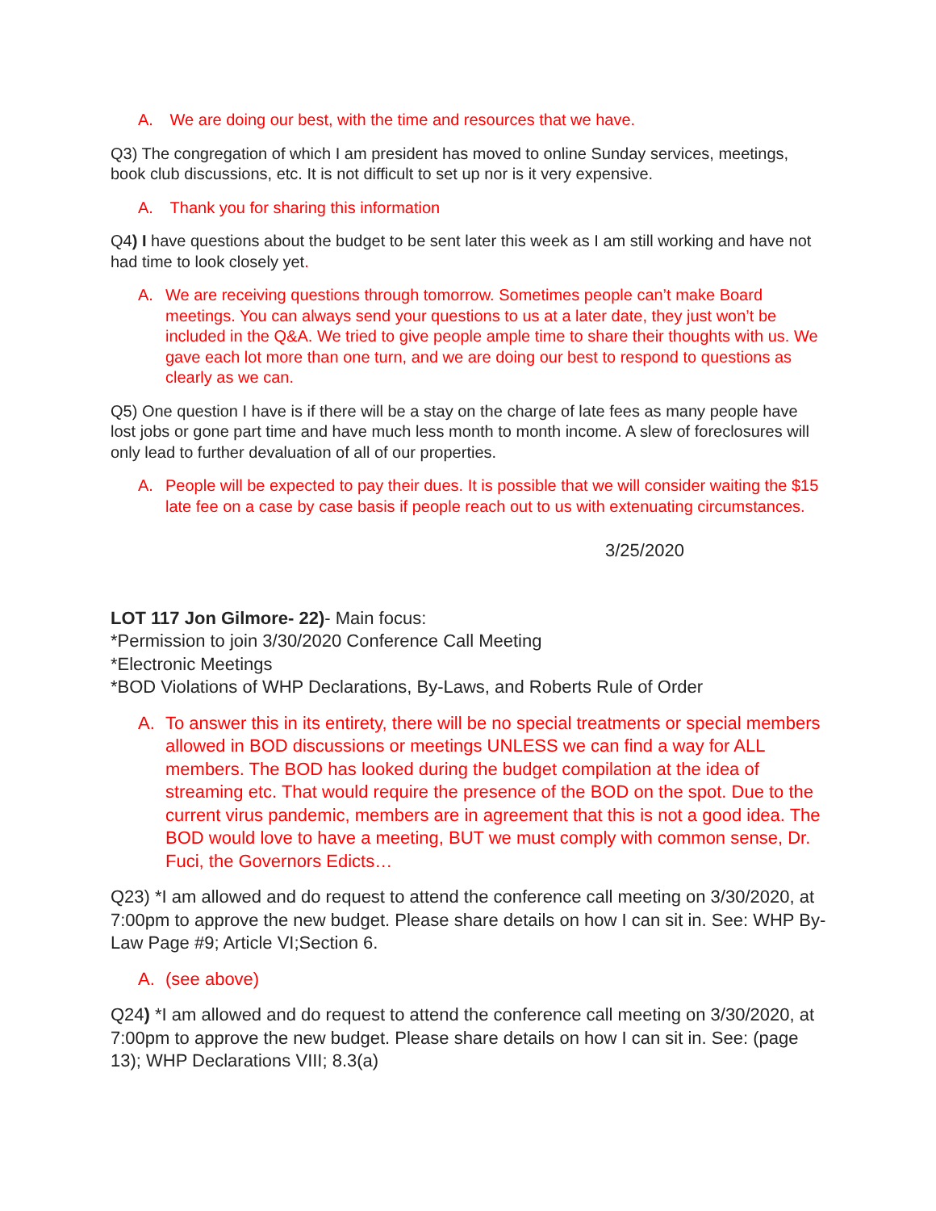A. We are doing our best, with the time and resources that we have.
Q3) The congregation of which I am president has moved to online Sunday services, meetings, book club discussions, etc. It is not difficult to set up nor is it very expensive.
A. Thank you for sharing this information
Q4) I have questions about the budget to be sent later this week as I am still working and have not had time to look closely yet.
A. We are receiving questions through tomorrow. Sometimes people can’t make Board meetings. You can always send your questions to us at a later date, they just won’t be included in the Q&A. We tried to give people ample time to share their thoughts with us. We gave each lot more than one turn, and we are doing our best to respond to questions as clearly as we can.
Q5) One question I have is if there will be a stay on the charge of late fees as many people have lost jobs or gone part time and have much less month to month income. A slew of foreclosures will only lead to further devaluation of all of our properties.
A. People will be expected to pay their dues. It is possible that we will consider waiting the $15 late fee on a case by case basis if people reach out to us with extenuating circumstances.
3/25/2020
LOT 117 Jon Gilmore- 22)- Main focus:
*Permission to join 3/30/2020 Conference Call Meeting
*Electronic Meetings
*BOD Violations of WHP Declarations, By-Laws, and Roberts Rule of Order
A. To answer this in its entirety, there will be no special treatments or special members allowed in BOD discussions or meetings UNLESS we can find a way for ALL members. The BOD has looked during the budget compilation at the idea of streaming etc. That would require the presence of the BOD on the spot. Due to the current virus pandemic, members are in agreement that this is not a good idea. The BOD would love to have a meeting, BUT we must comply with common sense, Dr. Fuci, the Governors Edicts…
Q23) *I am allowed and do request to attend the conference call meeting on 3/30/2020, at 7:00pm to approve the new budget. Please share details on how I can sit in. See: WHP By-Law Page #9; Article VI;Section 6.
A. (see above)
Q24) *I am allowed and do request to attend the conference call meeting on 3/30/2020, at 7:00pm to approve the new budget. Please share details on how I can sit in. See: (page 13); WHP Declarations VIII; 8.3(a)